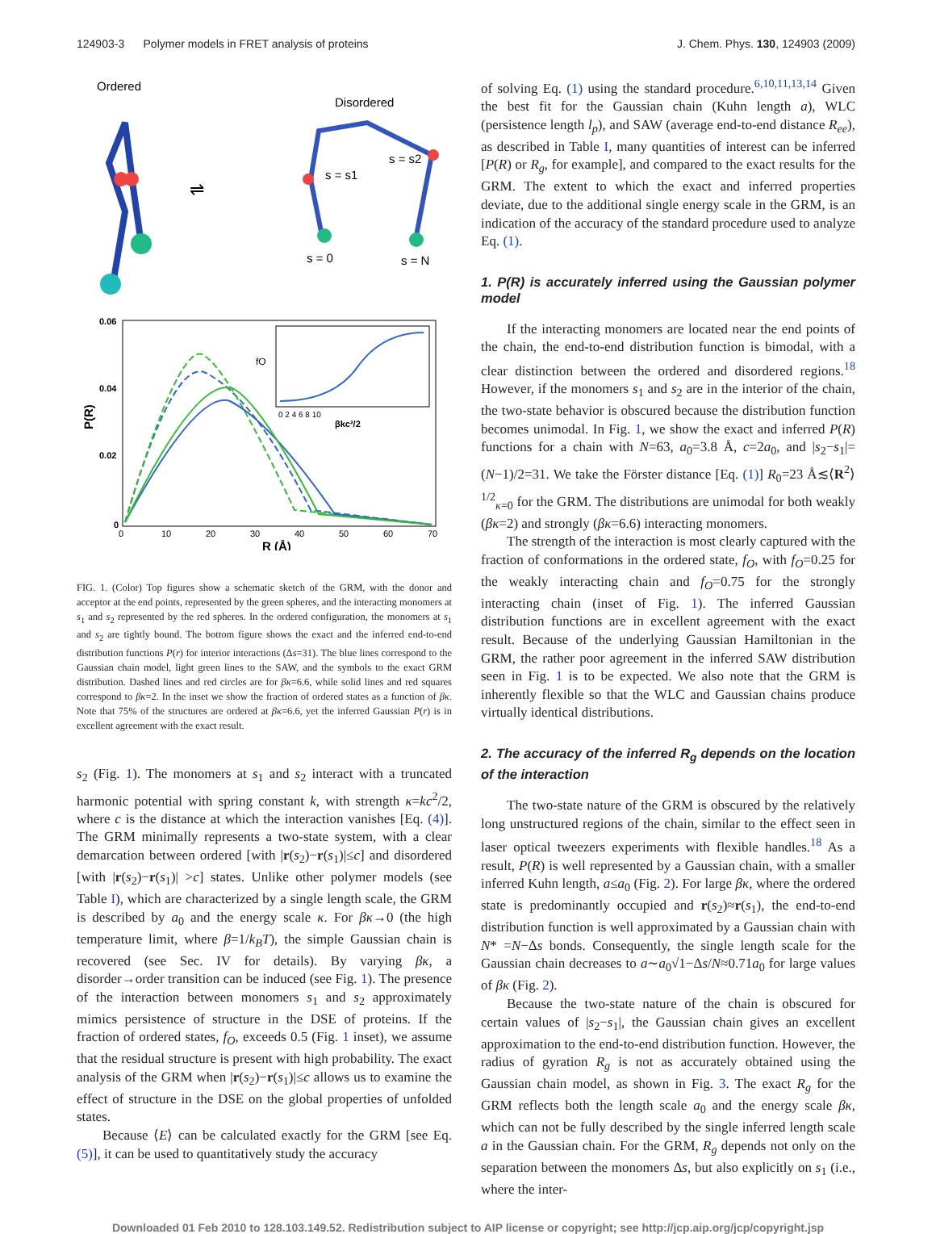124903-3 Polymer models in FRET analysis of proteins J. Chem. Phys. 130, 124903 (2009)
Ordered
Disordered
⇌
s = s1
s = s2
s = 0
s = N
0.06
0.04
0.02
0
P(R)
0
10
20
30
40
50
60
70
R (Å)
0 2 4 6 8 10
βkc²/2
fO
FIG. 1. (Color) Top figures show a schematic sketch of the GRM, with the donor and acceptor at the end points, represented by the green spheres, and the interacting monomers at s<sub>1</sub> and s<sub>2</sub> represented by the red spheres. In the ordered configuration, the monomers at s<sub>1</sub> and s<sub>2</sub> are tightly bound. The bottom figure shows the exact and the inferred end-to-end distribution functions P(r) for interior interactions (Δs=31). The blue lines correspond to the Gaussian chain model, light green lines to the SAW, and the symbols to the exact GRM distribution. Dashed lines and red circles are for βκ=6.6, while solid lines and red squares correspond to βκ=2. In the inset we show the fraction of ordered states as a function of βκ. Note that 75% of the structures are ordered at βκ=6.6, yet the inferred Gaussian P(r) is in excellent agreement with the exact result.
s<sub>2</sub> (Fig. 1). The monomers at s<sub>1</sub> and s<sub>2</sub> interact with a truncated harmonic potential with spring constant k, with strength κ=kc<sup>2</sup>/2, where c is the distance at which the interaction vanishes [Eq. (4)]. The GRM minimally represents a two-state system, with a clear demarcation between ordered [with |r(s<sub>2</sub>)−r(s<sub>1</sub>)|≤c] and disordered [with |r(s<sub>2</sub>)−r(s<sub>1</sub>)| >c] states. Unlike other polymer models (see Table I), which are characterized by a single length scale, the GRM is described by a<sub>0</sub> and the energy scale κ. For βκ→0 (the high temperature limit, where β=1/k<sub>B</sub>T), the simple Gaussian chain is recovered (see Sec. IV for details). By varying βκ, a disorder→order transition can be induced (see Fig. 1). The presence of the interaction between monomers s<sub>1</sub> and s<sub>2</sub> approximately mimics persistence of structure in the DSE of proteins. If the fraction of ordered states, f<sub>O</sub>, exceeds 0.5 (Fig. 1 inset), we assume that the residual structure is present with high probability. The exact analysis of the GRM when |r(s<sub>2</sub>)−r(s<sub>1</sub>)|≤c allows us to examine the effect of structure in the DSE on the global properties of unfolded states.
Because ⟨E⟩ can be calculated exactly for the GRM [see Eq. (5)], it can be used to quantitatively study the accuracy
of solving Eq. (1) using the standard procedure.<sup>6,10,11,13,14</sup> Given the best fit for the Gaussian chain (Kuhn length a), WLC (persistence length l<sub>p</sub>), and SAW (average end-to-end distance R<sub>ee</sub>), as described in Table I, many quantities of interest can be inferred [P(R) or R<sub>g</sub>, for example], and compared to the exact results for the GRM. The extent to which the exact and inferred properties deviate, due to the additional single energy scale in the GRM, is an indication of the accuracy of the standard procedure used to analyze Eq. (1).
1. P(R) is accurately inferred using the Gaussian polymer model
If the interacting monomers are located near the end points of the chain, the end-to-end distribution function is bimodal, with a clear distinction between the ordered and disordered regions.<sup>18</sup> However, if the monomers s<sub>1</sub> and s<sub>2</sub> are in the interior of the chain, the two-state behavior is obscured because the distribution function becomes unimodal. In Fig. 1, we show the exact and inferred P(R) functions for a chain with N=63, a<sub>0</sub>=3.8 Å, c=2a<sub>0</sub>, and |s<sub>2</sub>−s<sub>1</sub>|=(N−1)/2=31. We take the Förster distance [Eq. (1)] R<sub>0</sub>=23 Å≲⟨R<sup>2</sup>⟩<sup>1/2</sup><sub>κ=0</sub> for the GRM. The distributions are unimodal for both weakly (βκ=2) and strongly (βκ=6.6) interacting monomers.
The strength of the interaction is most clearly captured with the fraction of conformations in the ordered state, f<sub>O</sub>, with f<sub>O</sub>=0.25 for the weakly interacting chain and f<sub>O</sub>=0.75 for the strongly interacting chain (inset of Fig. 1). The inferred Gaussian distribution functions are in excellent agreement with the exact result. Because of the underlying Gaussian Hamiltonian in the GRM, the rather poor agreement in the inferred SAW distribution seen in Fig. 1 is to be expected. We also note that the GRM is inherently flexible so that the WLC and Gaussian chains produce virtually identical distributions.
2. The accuracy of the inferred R<sub>g</sub> depends on the location of the interaction
The two-state nature of the GRM is obscured by the relatively long unstructured regions of the chain, similar to the effect seen in laser optical tweezers experiments with flexible handles.<sup>18</sup> As a result, P(R) is well represented by a Gaussian chain, with a smaller inferred Kuhn length, a≤a<sub>0</sub> (Fig. 2). For large βκ, where the ordered state is predominantly occupied and r(s<sub>2</sub>)≈r(s<sub>1</sub>), the end-to-end distribution function is well approximated by a Gaussian chain with N* =N−Δs bonds. Consequently, the single length scale for the Gaussian chain decreases to a∼a<sub>0</sub>√1−Δs/N≈0.71a<sub>0</sub> for large values of βκ (Fig. 2).
Because the two-state nature of the chain is obscured for certain values of |s<sub>2</sub>−s<sub>1</sub>|, the Gaussian chain gives an excellent approximation to the end-to-end distribution function. However, the radius of gyration R<sub>g</sub> is not as accurately obtained using the Gaussian chain model, as shown in Fig. 3. The exact R<sub>g</sub> for the GRM reflects both the length scale a<sub>0</sub> and the energy scale βκ, which can not be fully described by the single inferred length scale a in the Gaussian chain. For the GRM, R<sub>g</sub> depends not only on the separation between the monomers Δs, but also explicitly on s<sub>1</sub> (i.e., where the inter-
Downloaded 01 Feb 2010 to 128.103.149.52. Redistribution subject to AIP license or copyright; see http://jcp.aip.org/jcp/copyright.jsp